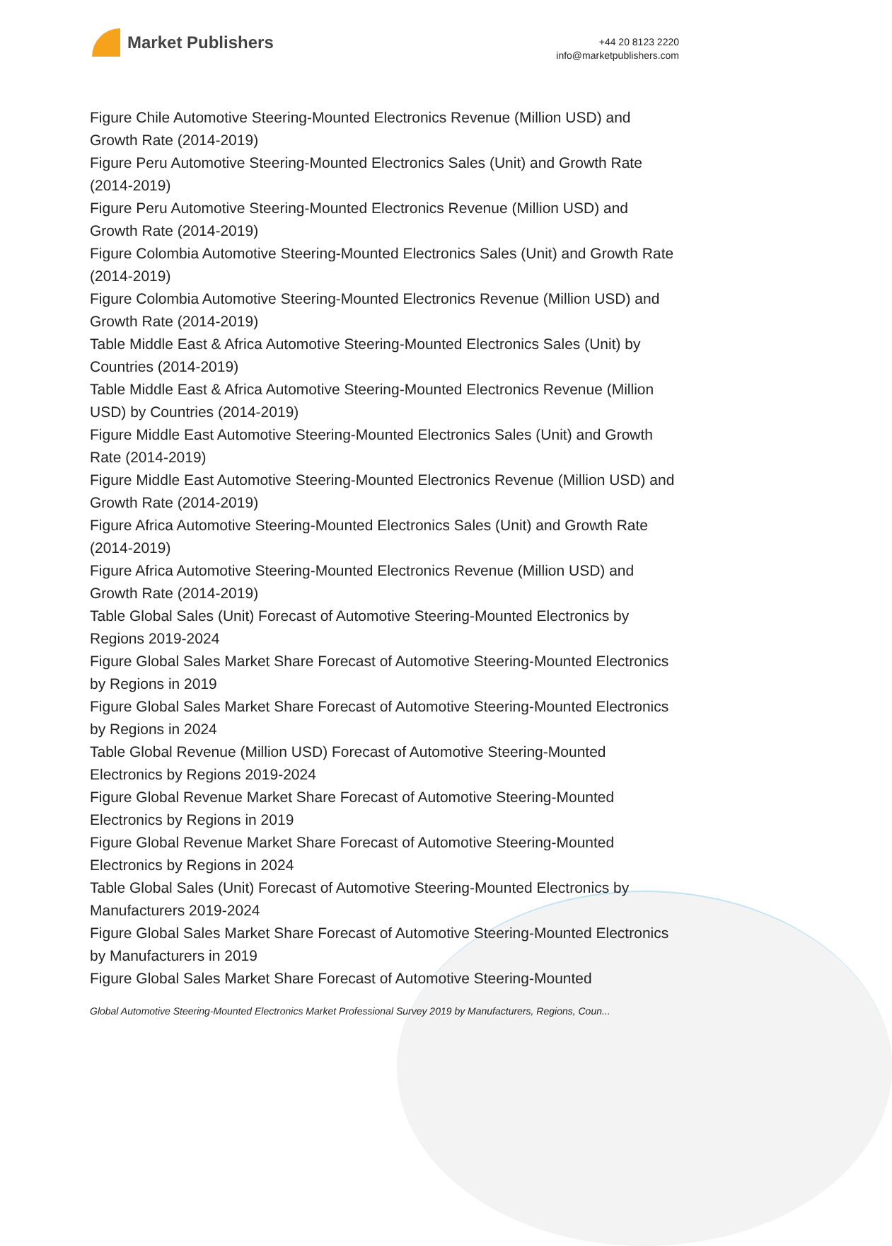Market Publishers
+44 20 8123 2220
info@marketpublishers.com
Figure Chile Automotive Steering-Mounted Electronics Revenue (Million USD) and Growth Rate (2014-2019)
Figure Peru Automotive Steering-Mounted Electronics Sales (Unit) and Growth Rate (2014-2019)
Figure Peru Automotive Steering-Mounted Electronics Revenue (Million USD) and Growth Rate (2014-2019)
Figure Colombia Automotive Steering-Mounted Electronics Sales (Unit) and Growth Rate (2014-2019)
Figure Colombia Automotive Steering-Mounted Electronics Revenue (Million USD) and Growth Rate (2014-2019)
Table Middle East & Africa Automotive Steering-Mounted Electronics Sales (Unit) by Countries (2014-2019)
Table Middle East & Africa Automotive Steering-Mounted Electronics Revenue (Million USD) by Countries (2014-2019)
Figure Middle East Automotive Steering-Mounted Electronics Sales (Unit) and Growth Rate (2014-2019)
Figure Middle East Automotive Steering-Mounted Electronics Revenue (Million USD) and Growth Rate (2014-2019)
Figure Africa Automotive Steering-Mounted Electronics Sales (Unit) and Growth Rate (2014-2019)
Figure Africa Automotive Steering-Mounted Electronics Revenue (Million USD) and Growth Rate (2014-2019)
Table Global Sales (Unit) Forecast of Automotive Steering-Mounted Electronics by Regions 2019-2024
Figure Global Sales Market Share Forecast of Automotive Steering-Mounted Electronics by Regions in 2019
Figure Global Sales Market Share Forecast of Automotive Steering-Mounted Electronics by Regions in 2024
Table Global Revenue (Million USD) Forecast of Automotive Steering-Mounted Electronics by Regions 2019-2024
Figure Global Revenue Market Share Forecast of Automotive Steering-Mounted Electronics by Regions in 2019
Figure Global Revenue Market Share Forecast of Automotive Steering-Mounted Electronics by Regions in 2024
Table Global Sales (Unit) Forecast of Automotive Steering-Mounted Electronics by Manufacturers 2019-2024
Figure Global Sales Market Share Forecast of Automotive Steering-Mounted Electronics by Manufacturers in 2019
Figure Global Sales Market Share Forecast of Automotive Steering-Mounted
Global Automotive Steering-Mounted Electronics Market Professional Survey 2019 by Manufacturers, Regions, Coun...